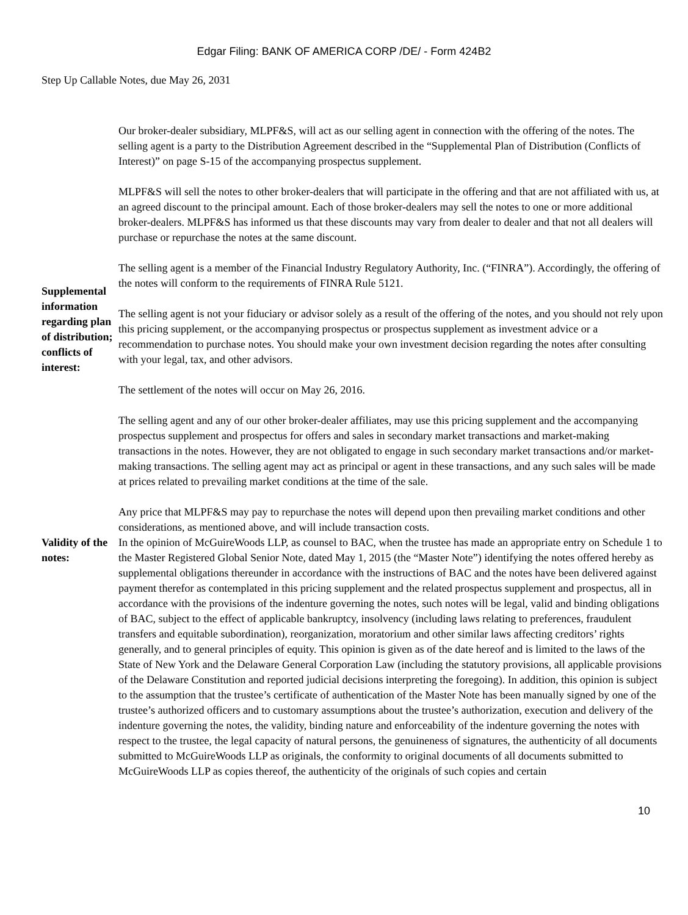Edgar Filing: BANK OF AMERICA CORP /DE/ - Form 424B2
Step Up Callable Notes, due May 26, 2031
| Supplemental information regarding plan of distribution; conflicts of interest: | Our broker-dealer subsidiary, MLPF&S, will act as our selling agent in connection with the offering of the notes. The selling agent is a party to the Distribution Agreement described in the “Supplemental Plan of Distribution (Conflicts of Interest)” on page S-15 of the accompanying prospectus supplement. MLPF&S will sell the notes to other broker-dealers that will participate in the offering and that are not affiliated with us, at an agreed discount to the principal amount. Each of those broker-dealers may sell the notes to one or more additional broker-dealers. MLPF&S has informed us that these discounts may vary from dealer to dealer and that not all dealers will purchase or repurchase the notes at the same discount. The selling agent is a member of the Financial Industry Regulatory Authority, Inc. (“FINRA”). Accordingly, the offering of the notes will conform to the requirements of FINRA Rule 5121. The selling agent is not your fiduciary or advisor solely as a result of the offering of the notes, and you should not rely upon this pricing supplement, or the accompanying prospectus or prospectus supplement as investment advice or a recommendation to purchase notes. You should make your own investment decision regarding the notes after consulting with your legal, tax, and other advisors. The settlement of the notes will occur on May 26, 2016. The selling agent and any of our other broker-dealer affiliates, may use this pricing supplement and the accompanying prospectus supplement and prospectus for offers and sales in secondary market transactions and market-making transactions in the notes. However, they are not obligated to engage in such secondary market transactions and/or market-making transactions. The selling agent may act as principal or agent in these transactions, and any such sales will be made at prices related to prevailing market conditions at the time of the sale. Any price that MLPF&S may pay to repurchase the notes will depend upon then prevailing market conditions and other considerations, as mentioned above, and will include transaction costs. |
| Validity of the notes: | In the opinion of McGuireWoods LLP, as counsel to BAC, when the trustee has made an appropriate entry on Schedule 1 to the Master Registered Global Senior Note, dated May 1, 2015 (the “Master Note”) identifying the notes offered hereby as supplemental obligations thereunder in accordance with the instructions of BAC and the notes have been delivered against payment therefor as contemplated in this pricing supplement and the related prospectus supplement and prospectus, all in accordance with the provisions of the indenture governing the notes, such notes will be legal, valid and binding obligations of BAC, subject to the effect of applicable bankruptcy, insolvency (including laws relating to preferences, fraudulent transfers and equitable subordination), reorganization, moratorium and other similar laws affecting creditors’ rights generally, and to general principles of equity. This opinion is given as of the date hereof and is limited to the laws of the State of New York and the Delaware General Corporation Law (including the statutory provisions, all applicable provisions of the Delaware Constitution and reported judicial decisions interpreting the foregoing). In addition, this opinion is subject to the assumption that the trustee’s certificate of authentication of the Master Note has been manually signed by one of the trustee’s authorized officers and to customary assumptions about the trustee’s authorization, execution and delivery of the indenture governing the notes, the validity, binding nature and enforceability of the indenture governing the notes with respect to the trustee, the legal capacity of natural persons, the genuineness of signatures, the authenticity of all documents submitted to McGuireWoods LLP as originals, the conformity to original documents of all documents submitted to McGuireWoods LLP as copies thereof, the authenticity of the originals of such copies and certain |
10